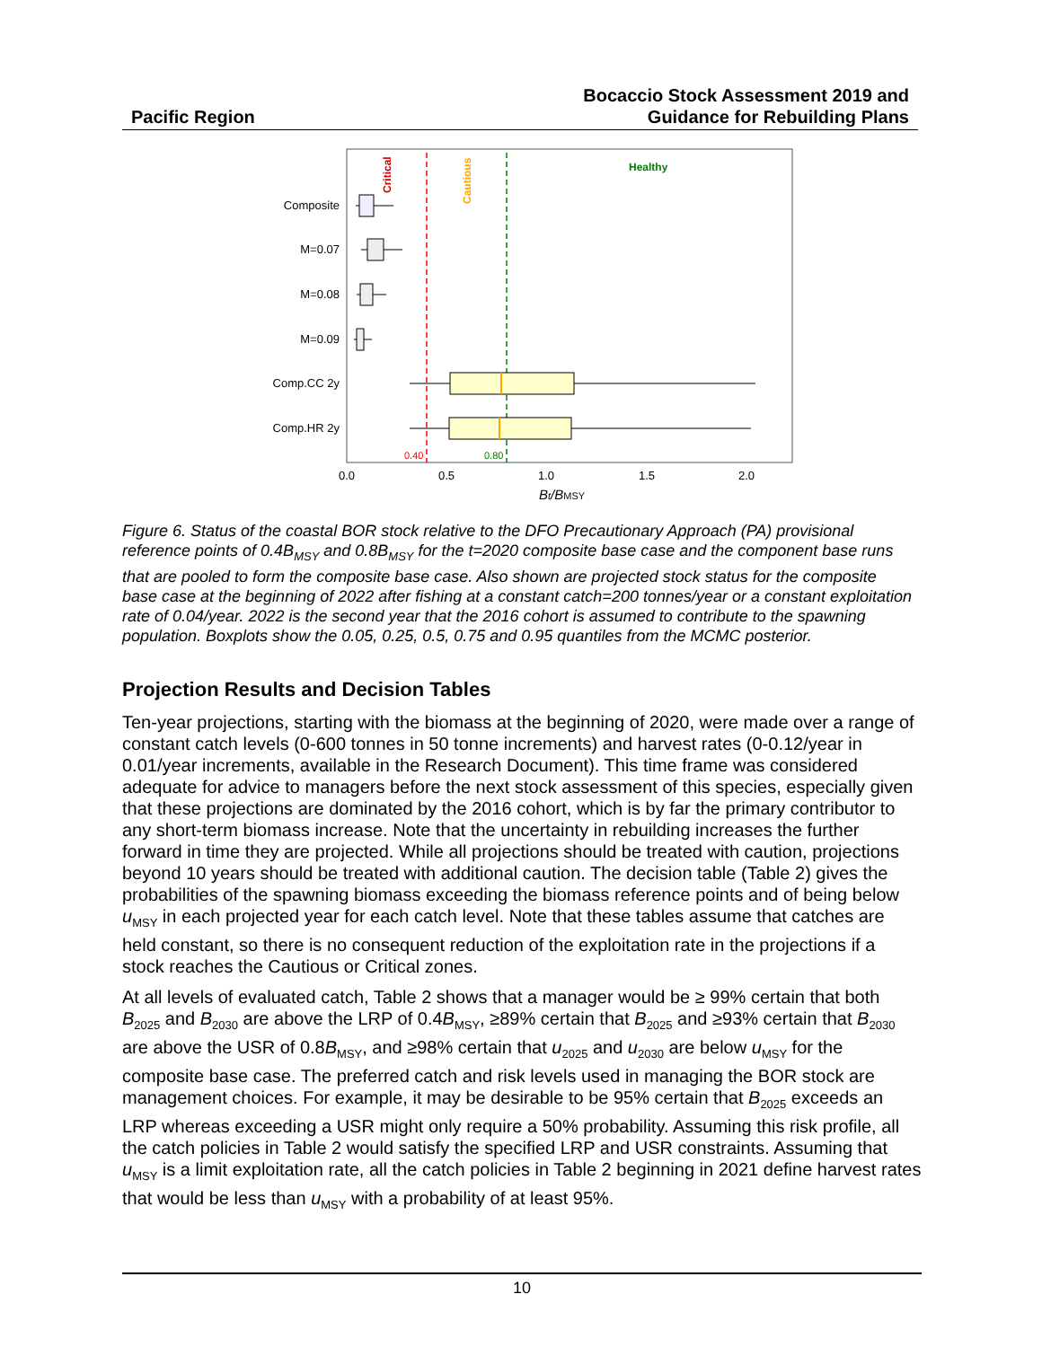Pacific Region
Bocaccio Stock Assessment 2019 and
Guidance for Rebuilding Plans
Critical
Cautious
Healthy
Composite
M=0.07
M=0.08
M=0.09
Comp.CC 2y
Comp.HR 2y
0.40
0.80
0.0
0.5
1.0
1.5
2.0
Bt/BMSY
Figure 6. Status of the coastal BOR stock relative to the DFO Precautionary Approach (PA) provisional reference points of 0.4B<sub>MSY</sub> and 0.8B<sub>MSY</sub> for the t=2020 composite base case and the component base runs that are pooled to form the composite base case. Also shown are projected stock status for the composite base case at the beginning of 2022 after fishing at a constant catch=200 tonnes/year or a constant exploitation rate of 0.04/year. 2022 is the second year that the 2016 cohort is assumed to contribute to the spawning population. Boxplots show the 0.05, 0.25, 0.5, 0.75 and 0.95 quantiles from the MCMC posterior.
Projection Results and Decision Tables
Ten-year projections, starting with the biomass at the beginning of 2020, were made over a range of constant catch levels (0-600 tonnes in 50 tonne increments) and harvest rates (0-0.12/year in 0.01/year increments, available in the Research Document). This time frame was considered adequate for advice to managers before the next stock assessment of this species, especially given that these projections are dominated by the 2016 cohort, which is by far the primary contributor to any short-term biomass increase. Note that the uncertainty in rebuilding increases the further forward in time they are projected. While all projections should be treated with caution, projections beyond 10 years should be treated with additional caution. The decision table (Table 2) gives the probabilities of the spawning biomass exceeding the biomass reference points and of being below u<sub>MSY</sub> in each projected year for each catch level. Note that these tables assume that catches are held constant, so there is no consequent reduction of the exploitation rate in the projections if a stock reaches the Cautious or Critical zones.
At all levels of evaluated catch, Table 2 shows that a manager would be ≥ 99% certain that both B<sub>2025</sub> and B<sub>2030</sub> are above the LRP of 0.4B<sub>MSY</sub>, ≥89% certain that B<sub>2025</sub> and ≥93% certain that B<sub>2030</sub> are above the USR of 0.8B<sub>MSY</sub>, and ≥98% certain that u<sub>2025</sub> and u<sub>2030</sub> are below u<sub>MSY</sub> for the composite base case. The preferred catch and risk levels used in managing the BOR stock are management choices. For example, it may be desirable to be 95% certain that B<sub>2025</sub> exceeds an LRP whereas exceeding a USR might only require a 50% probability. Assuming this risk profile, all the catch policies in Table 2 would satisfy the specified LRP and USR constraints. Assuming that u<sub>MSY</sub> is a limit exploitation rate, all the catch policies in Table 2 beginning in 2021 define harvest rates that would be less than u<sub>MSY</sub> with a probability of at least 95%.
10